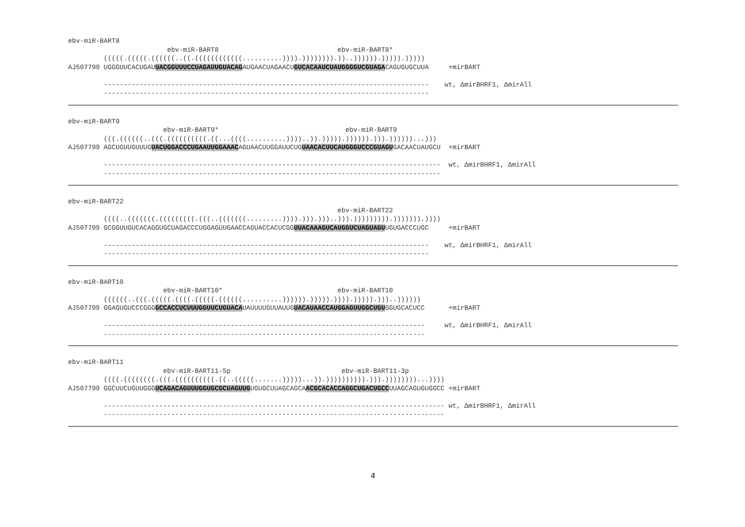ebv-miR-BART8
                         ebv-miR-BART8                              ebv-miR-BART8*
         (((((.(((((.((((((..((.((((((((((((..........)))).)))))))).))..)))))).))))).)))))
AJ507799 UGGGUUCACUGAUUACGGUUUCCUAGAUUGUACAGAUGAACUAGAACUGUCACAAUCUAUGGGGUCGUAGACAGUGUGCUUA     +mirBART

         ----------------------------------------------------------------------------------    wt, ΔmirBHRF1, ΔmirAll
         ----------------------------------------------------------------------------------
ebv-miR-BART9
                        ebv-miR-BART9*                                ebv-miR-BART9
         (((.((((((..(((.((((((((((.((...((((..........))))..)).))))).)))))).))).))))))...)))
AJ507799 AGCUGUUGUUUGUACUGGACCCUGAAUUGGAAACAGUAACUUGGAUUCUGUAACACUUCAUGGGUCCCGUAGUGACAACUAUGCU  +mirBART

         -------------------------------------------------------------------------------------  wt, ΔmirBHRF1, ΔmirAll
         -------------------------------------------------------------------------------------
ebv-miR-BART22
                                                                    ebv-miR-BART22
         ((((..(((((((.(((((((((.(((..(((((((.........)))).))).)))..))).))))))))).))))))).))))
AJ507799 GCGGUUGUCACAGGUGCUAGACCCUGGAGUUGAACCAGUACCACUCGGUUACAAAGUCAUGGUCUAGUAGUUGUGACCCUGC     +mirBART

         ----------------------------------------------------------------------------------    wt, ΔmirBHRF1, ΔmirAll
         ----------------------------------------------------------------------------------
ebv-miR-BART10
                        ebv-miR-BART10*                             ebv-miR-BART10
         ((((((..(((.(((((.((((.(((((.((((((..........)))))).))))).)))).))))).)))..))))))
AJ507799 GGAGUGUCCCGGGGCCACCUCUUUGGUUCUGUACAUAUUUUGUUAUUGUACAUAACCAUGGAGUUGGCUGUGGUGCACUCC      +mirBART

         ---------------------------------------------------------------------------------     wt, ΔmirBHRF1, ΔmirAll
         ---------------------------------------------------------------------------------
ebv-miR-BART11
                        ebv-miR-BART11-5p                            ebv-miR-BART11-3p
         ((((.((((((((.(((.((((((((((.((..(((((.......)))))...)).)))))))))).))).))))))))...))))
AJ507799 GGCUUCUGUUGGGUCAGACAGUUUGGUGCGCUAGUUGUGUGCUUAGCAGCAACGCACACCAGGCUGACUGCCUUAGCAGUGUGGCC +mirBART

         -------------------------------------------------------------------------------------- wt, ΔmirBHRF1, ΔmirAll
         --------------------------------------------------------------------------------------
4